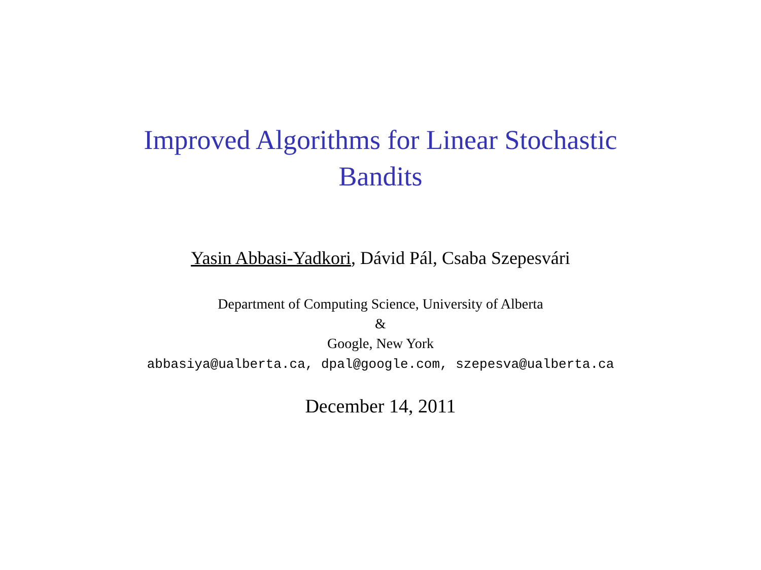Improved Algorithms for Linear Stochastic
Bandits
Yasin Abbasi-Yadkori, Dávid Pál, Csaba Szepesvári
Department of Computing Science, University of Alberta
&
Google, New York
abbasiya@ualberta.ca, dpal@google.com, szepesva@ualberta.ca
December 14, 2011